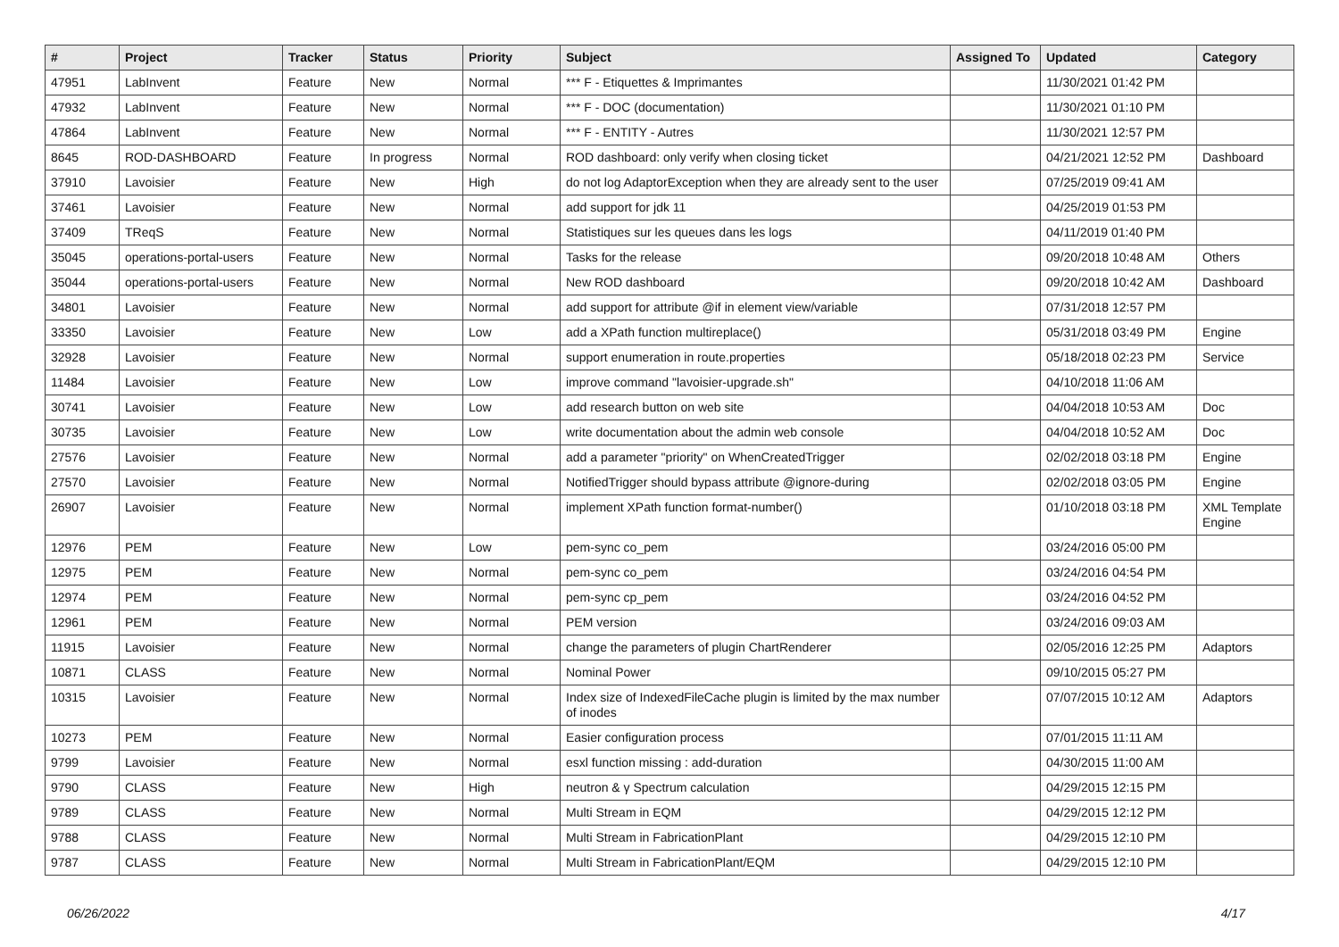| # | Project | Tracker | Status | Priority | Subject | Assigned To | Updated | Category |
| --- | --- | --- | --- | --- | --- | --- | --- | --- |
| 47951 | LabInvent | Feature | New | Normal | *** F - Etiquettes & Imprimantes | | 11/30/2021 01:42 PM | |
| 47932 | LabInvent | Feature | New | Normal | *** F - DOC (documentation) | | 11/30/2021 01:10 PM | |
| 47864 | LabInvent | Feature | New | Normal | *** F - ENTITY - Autres | | 11/30/2021 12:57 PM | |
| 8645 | ROD-DASHBOARD | Feature | In progress | Normal | ROD dashboard: only verify when closing ticket | | 04/21/2021 12:52 PM | Dashboard |
| 37910 | Lavoisier | Feature | New | High | do not log AdaptorException when they are already sent to the user | | 07/25/2019 09:41 AM | |
| 37461 | Lavoisier | Feature | New | Normal | add support for jdk 11 | | 04/25/2019 01:53 PM | |
| 37409 | TReqS | Feature | New | Normal | Statistiques sur les queues dans les logs | | 04/11/2019 01:40 PM | |
| 35045 | operations-portal-users | Feature | New | Normal | Tasks for the release | | 09/20/2018 10:48 AM | Others |
| 35044 | operations-portal-users | Feature | New | Normal | New ROD dashboard | | 09/20/2018 10:42 AM | Dashboard |
| 34801 | Lavoisier | Feature | New | Normal | add support for attribute @if in element view/variable | | 07/31/2018 12:57 PM | |
| 33350 | Lavoisier | Feature | New | Low | add a XPath function multireplace() | | 05/31/2018 03:49 PM | Engine |
| 32928 | Lavoisier | Feature | New | Normal | support enumeration in route.properties | | 05/18/2018 02:23 PM | Service |
| 11484 | Lavoisier | Feature | New | Low | improve command "lavoisier-upgrade.sh" | | 04/10/2018 11:06 AM | |
| 30741 | Lavoisier | Feature | New | Low | add research button on web site | | 04/04/2018 10:53 AM | Doc |
| 30735 | Lavoisier | Feature | New | Low | write documentation about the admin web console | | 04/04/2018 10:52 AM | Doc |
| 27576 | Lavoisier | Feature | New | Normal | add a parameter "priority" on WhenCreatedTrigger | | 02/02/2018 03:18 PM | Engine |
| 27570 | Lavoisier | Feature | New | Normal | NotifiedTrigger should bypass attribute @ignore-during | | 02/02/2018 03:05 PM | Engine |
| 26907 | Lavoisier | Feature | New | Normal | implement XPath function format-number() | | 01/10/2018 03:18 PM | XML Template Engine |
| 12976 | PEM | Feature | New | Low | pem-sync co_pem | | 03/24/2016 05:00 PM | |
| 12975 | PEM | Feature | New | Normal | pem-sync co_pem | | 03/24/2016 04:54 PM | |
| 12974 | PEM | Feature | New | Normal | pem-sync cp_pem | | 03/24/2016 04:52 PM | |
| 12961 | PEM | Feature | New | Normal | PEM version | | 03/24/2016 09:03 AM | |
| 11915 | Lavoisier | Feature | New | Normal | change the parameters of plugin ChartRenderer | | 02/05/2016 12:25 PM | Adaptors |
| 10871 | CLASS | Feature | New | Normal | Nominal Power | | 09/10/2015 05:27 PM | |
| 10315 | Lavoisier | Feature | New | Normal | Index size of IndexedFileCache plugin is limited by the max number of inodes | | 07/07/2015 10:12 AM | Adaptors |
| 10273 | PEM | Feature | New | Normal | Easier configuration process | | 07/01/2015 11:11 AM | |
| 9799 | Lavoisier | Feature | New | Normal | esxl function missing : add-duration | | 04/30/2015 11:00 AM | |
| 9790 | CLASS | Feature | New | High | neutron & γ Spectrum calculation | | 04/29/2015 12:15 PM | |
| 9789 | CLASS | Feature | New | Normal | Multi Stream in EQM | | 04/29/2015 12:12 PM | |
| 9788 | CLASS | Feature | New | Normal | Multi Stream in FabricationPlant | | 04/29/2015 12:10 PM | |
| 9787 | CLASS | Feature | New | Normal | Multi Stream in FabricationPlant/EQM | | 04/29/2015 12:10 PM | |
06/26/2022 4/17